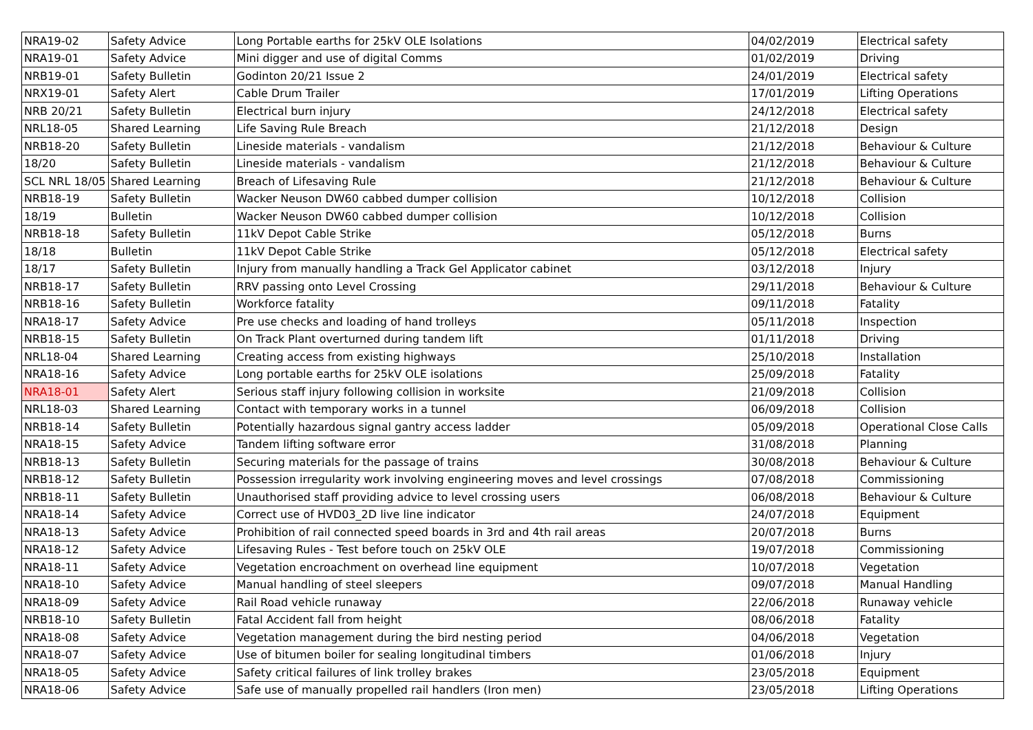| NRA19-02 | Safety Advice | Long Portable earths for 25kV OLE Isolations | 04/02/2019 | Electrical safety |
| NRA19-01 | Safety Advice | Mini digger and use of digital Comms | 01/02/2019 | Driving |
| NRB19-01 | Safety Bulletin | Godinton 20/21 Issue 2 | 24/01/2019 | Electrical safety |
| NRX19-01 | Safety Alert | Cable Drum Trailer | 17/01/2019 | Lifting Operations |
| NRB 20/21 | Safety Bulletin | Electrical burn injury | 24/12/2018 | Electrical safety |
| NRL18-05 | Shared Learning | Life Saving Rule Breach | 21/12/2018 | Design |
| NRB18-20 | Safety Bulletin | Lineside materials - vandalism | 21/12/2018 | Behaviour & Culture |
| 18/20 | Safety Bulletin | Lineside materials - vandalism | 21/12/2018 | Behaviour & Culture |
| SCL NRL 18/05 | Shared Learning | Breach of Lifesaving Rule | 21/12/2018 | Behaviour & Culture |
| NRB18-19 | Safety Bulletin | Wacker Neuson DW60 cabbed dumper collision | 10/12/2018 | Collision |
| 18/19 | Bulletin | Wacker Neuson DW60 cabbed dumper collision | 10/12/2018 | Collision |
| NRB18-18 | Safety Bulletin | 11kV Depot Cable Strike | 05/12/2018 | Burns |
| 18/18 | Bulletin | 11kV Depot Cable Strike | 05/12/2018 | Electrical safety |
| 18/17 | Safety Bulletin | Injury from manually handling a Track Gel Applicator cabinet | 03/12/2018 | Injury |
| NRB18-17 | Safety Bulletin | RRV passing onto Level Crossing | 29/11/2018 | Behaviour & Culture |
| NRB18-16 | Safety Bulletin | Workforce fatality | 09/11/2018 | Fatality |
| NRA18-17 | Safety Advice | Pre use checks and loading of hand trolleys | 05/11/2018 | Inspection |
| NRB18-15 | Safety Bulletin | On Track Plant overturned during tandem lift | 01/11/2018 | Driving |
| NRL18-04 | Shared Learning | Creating access from existing highways | 25/10/2018 | Installation |
| NRA18-16 | Safety Advice | Long portable earths for 25kV OLE isolations | 25/09/2018 | Fatality |
| NRA18-01 | Safety Alert | Serious staff injury following collision in worksite | 21/09/2018 | Collision |
| NRL18-03 | Shared Learning | Contact with temporary works in a tunnel | 06/09/2018 | Collision |
| NRB18-14 | Safety Bulletin | Potentially hazardous signal gantry access ladder | 05/09/2018 | Operational Close Calls |
| NRA18-15 | Safety Advice | Tandem lifting software error | 31/08/2018 | Planning |
| NRB18-13 | Safety Bulletin | Securing materials for the passage of trains | 30/08/2018 | Behaviour & Culture |
| NRB18-12 | Safety Bulletin | Possession irregularity work involving engineering moves and level crossings | 07/08/2018 | Commissioning |
| NRB18-11 | Safety Bulletin | Unauthorised staff providing advice to level crossing users | 06/08/2018 | Behaviour & Culture |
| NRA18-14 | Safety Advice | Correct use of HVD03_2D live line indicator | 24/07/2018 | Equipment |
| NRA18-13 | Safety Advice | Prohibition of rail connected speed boards in 3rd and 4th rail areas | 20/07/2018 | Burns |
| NRA18-12 | Safety Advice | Lifesaving Rules - Test before touch on 25kV OLE | 19/07/2018 | Commissioning |
| NRA18-11 | Safety Advice | Vegetation encroachment on overhead line equipment | 10/07/2018 | Vegetation |
| NRA18-10 | Safety Advice | Manual handling of steel sleepers | 09/07/2018 | Manual Handling |
| NRA18-09 | Safety Advice | Rail Road vehicle runaway | 22/06/2018 | Runaway vehicle |
| NRB18-10 | Safety Bulletin | Fatal Accident fall from height | 08/06/2018 | Fatality |
| NRA18-08 | Safety Advice | Vegetation management during the bird nesting period | 04/06/2018 | Vegetation |
| NRA18-07 | Safety Advice | Use of bitumen boiler for sealing longitudinal timbers | 01/06/2018 | Injury |
| NRA18-05 | Safety Advice | Safety critical failures of link trolley brakes | 23/05/2018 | Equipment |
| NRA18-06 | Safety Advice | Safe use of manually propelled rail handlers (Iron men) | 23/05/2018 | Lifting Operations |